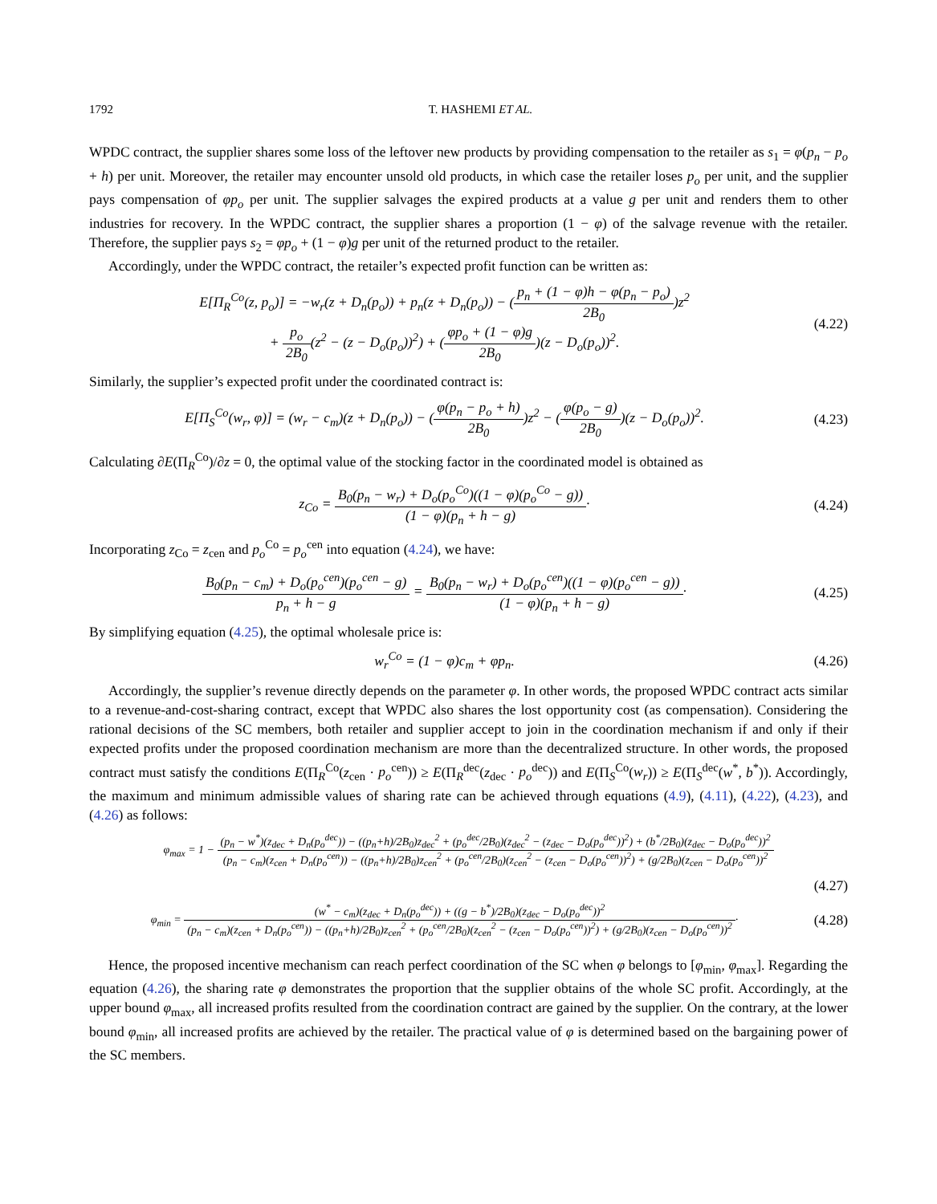1792 T. HASHEMI ET AL.
WPDC contract, the supplier shares some loss of the leftover new products by providing compensation to the retailer as s<sub>1</sub> = φ(p<sub>n</sub> − p<sub>o</sub> + h) per unit. Moreover, the retailer may encounter unsold old products, in which case the retailer loses p<sub>o</sub> per unit, and the supplier pays compensation of φp<sub>o</sub> per unit. The supplier salvages the expired products at a value g per unit and renders them to other industries for recovery. In the WPDC contract, the supplier shares a proportion (1 − φ) of the salvage revenue with the retailer. Therefore, the supplier pays s<sub>2</sub> = φp<sub>o</sub> + (1 − φ)g per unit of the returned product to the retailer.
Accordingly, under the WPDC contract, the retailer’s expected profit function can be written as:
E[Π<sub>R</sub><sup>Co</sup>(z, p<sub>o</sub>)] = −w<sub>r</sub>(z + D<sub>n</sub>(p<sub>o</sub>)) + p<sub>n</sub>(z + D<sub>n</sub>(p<sub>o</sub>)) − (p<sub>n</sub> + (1 − φ)h − φ(p<sub>n</sub> − p<sub>o</sub>) 2B<sub>0</sub>)z<sup>2</sup>
+ p<sub>o</sub> 2B<sub>0</sub>(z<sup>2</sup> − (z − D<sub>o</sub>(p<sub>o</sub>))<sup>2</sup>) + (φp<sub>o</sub> + (1 − φ)g 2B<sub>0</sub>)(z − D<sub>o</sub>(p<sub>o</sub>))<sup>2</sup>.
(4.22)
Similarly, the supplier’s expected profit under the coordinated contract is:
E[Π<sub>S</sub><sup>Co</sup>(w<sub>r</sub>, φ)] = (w<sub>r</sub> − c<sub>m</sub>)(z + D<sub>n</sub>(p<sub>o</sub>)) − (φ(p<sub>n</sub> − p<sub>o</sub> + h) 2B<sub>0</sub>)z<sup>2</sup> − (φ(p<sub>o</sub> − g) 2B<sub>0</sub>)(z − D<sub>o</sub>(p<sub>o</sub>))<sup>2</sup>.
(4.23)
Calculating ∂E(Π<sub>R</sub><sup>Co</sup>)/∂z = 0, the optimal value of the stocking factor in the coordinated model is obtained as
z<sub>Co</sub> = B<sub>0</sub>(p<sub>n</sub> − w<sub>r</sub>) + D<sub>o</sub>(p<sub>o</sub><sup>Co</sup>)((1 − φ)(p<sub>o</sub><sup>Co</sup> − g)) (1 − φ)(p<sub>n</sub> + h − g)·
(4.24)
Incorporating z<sub>Co</sub> = z<sub>cen</sub> and p<sub>o</sub><sup>Co</sup> = p<sub>o</sub><sup>cen</sup> into equation (4.24), we have:
B<sub>0</sub>(p<sub>n</sub> − c<sub>m</sub>) + D<sub>o</sub>(p<sub>o</sub><sup>cen</sup>)(p<sub>o</sub><sup>cen</sup> − g) p<sub>n</sub> + h − g = B<sub>0</sub>(p<sub>n</sub> − w<sub>r</sub>) + D<sub>o</sub>(p<sub>o</sub><sup>cen</sup>)((1 − φ)(p<sub>o</sub><sup>cen</sup> − g)) (1 − φ)(p<sub>n</sub> + h − g)·
(4.25)
By simplifying equation (4.25), the optimal wholesale price is:
w<sub>r</sub><sup>Co</sup> = (1 − φ)c<sub>m</sub> + φp<sub>n</sub>.
(4.26)
Accordingly, the supplier’s revenue directly depends on the parameter φ. In other words, the proposed WPDC contract acts similar to a revenue-and-cost-sharing contract, except that WPDC also shares the lost opportunity cost (as compensation). Considering the rational decisions of the SC members, both retailer and supplier accept to join in the coordination mechanism if and only if their expected profits under the proposed coordination mechanism are more than the decentralized structure. In other words, the proposed contract must satisfy the conditions E(Π<sub>R</sub><sup>Co</sup>(z<sub>cen</sub> · p<sub>o</sub><sup>cen</sup>)) ≥ E(Π<sub>R</sub><sup>dec</sup>(z<sub>dec</sub> · p<sub>o</sub><sup>dec</sup>)) and E(Π<sub>S</sub><sup>Co</sup>(w<sub>r</sub>)) ≥ E(Π<sub>S</sub><sup>dec</sup>(w<sup>*</sup>, b<sup>*</sup>)). Accordingly, the maximum and minimum admissible values of sharing rate can be achieved through equations (4.9), (4.11), (4.22), (4.23), and (4.26) as follows:
φ<sub>max</sub> = 1 − (p<sub>n</sub> − w<sup>*</sup>)(z<sub>dec</sub> + D<sub>n</sub>(p<sub>o</sub><sup>dec</sup>)) − ((p<sub>n</sub>+h)/2B<sub>0</sub>)z<sub>dec</sub><sup>2</sup> + (p<sub>o</sub><sup>dec</sup>/2B<sub>0</sub>)(z<sub>dec</sub><sup>2</sup> − (z<sub>dec</sub> − D<sub>o</sub>(p<sub>o</sub><sup>dec</sup>))<sup>2</sup>) + (b<sup>*</sup>/2B<sub>0</sub>)(z<sub>dec</sub> − D<sub>o</sub>(p<sub>o</sub><sup>dec</sup>))<sup>2</sup> (p<sub>n</sub> − c<sub>m</sub>)(z<sub>cen</sub> + D<sub>n</sub>(p<sub>o</sub><sup>cen</sup>)) − ((p<sub>n</sub>+h)/2B<sub>0</sub>)z<sub>cen</sub><sup>2</sup> + (p<sub>o</sub><sup>cen</sup>/2B<sub>0</sub>)(z<sub>cen</sub><sup>2</sup> − (z<sub>cen</sub> − D<sub>o</sub>(p<sub>o</sub><sup>cen</sup>))<sup>2</sup>) + (g/2B<sub>0</sub>)(z<sub>cen</sub> − D<sub>o</sub>(p<sub>o</sub><sup>cen</sup>))<sup>2</sup>
(4.27)
φ<sub>min</sub> = (w<sup>*</sup> − c<sub>m</sub>)(z<sub>dec</sub> + D<sub>n</sub>(p<sub>o</sub><sup>dec</sup>)) + ((g − b<sup>*</sup>)/2B<sub>0</sub>)(z<sub>dec</sub> − D<sub>o</sub>(p<sub>o</sub><sup>dec</sup>))<sup>2</sup> (p<sub>n</sub> − c<sub>m</sub>)(z<sub>cen</sub> + D<sub>n</sub>(p<sub>o</sub><sup>cen</sup>)) − ((p<sub>n</sub>+h)/2B<sub>0</sub>)z<sub>cen</sub><sup>2</sup> + (p<sub>o</sub><sup>cen</sup>/2B<sub>0</sub>)(z<sub>cen</sub><sup>2</sup> − (z<sub>cen</sub> − D<sub>o</sub>(p<sub>o</sub><sup>cen</sup>))<sup>2</sup>) + (g/2B<sub>0</sub>)(z<sub>cen</sub> − D<sub>o</sub>(p<sub>o</sub><sup>cen</sup>))<sup>2</sup>·
(4.28)
Hence, the proposed incentive mechanism can reach perfect coordination of the SC when φ belongs to [φ<sub>min</sub>, φ<sub>max</sub>]. Regarding the equation (4.26), the sharing rate φ demonstrates the proportion that the supplier obtains of the whole SC profit. Accordingly, at the upper bound φ<sub>max</sub>, all increased profits resulted from the coordination contract are gained by the supplier. On the contrary, at the lower bound φ<sub>min</sub>, all increased profits are achieved by the retailer. The practical value of φ is determined based on the bargaining power of the SC members.